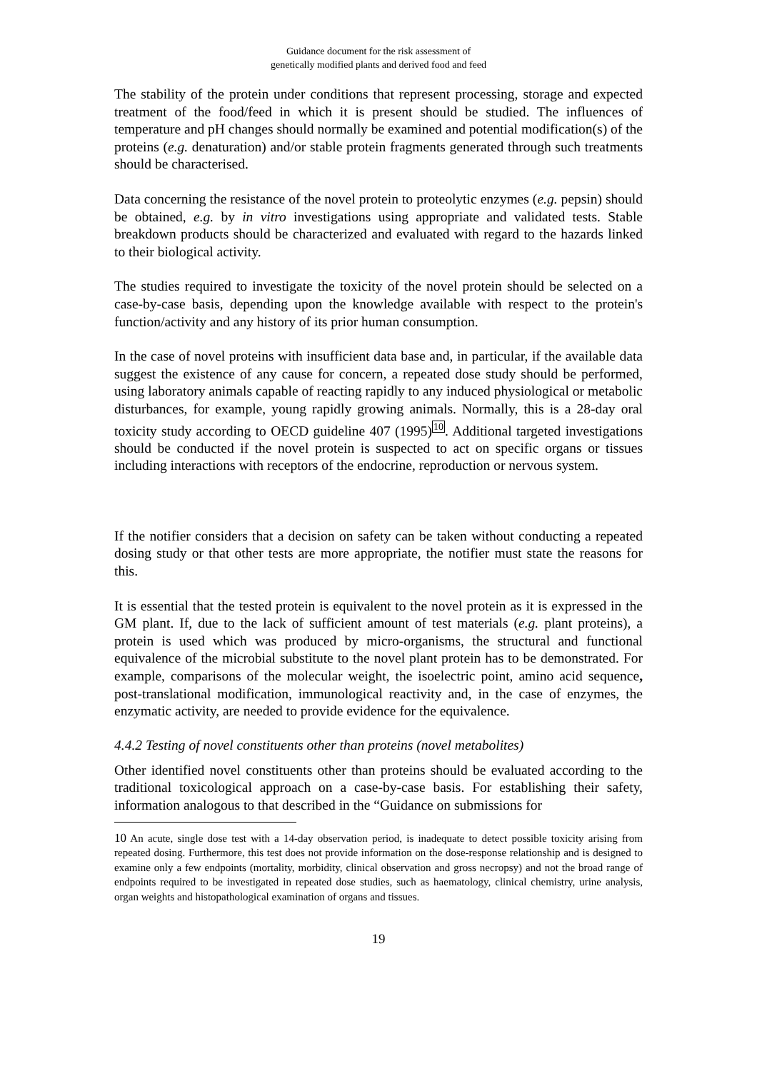Guidance document for the risk assessment of
genetically modified plants and derived food and feed
The stability of the protein under conditions that represent processing, storage and expected treatment of the food/feed in which it is present should be studied. The influences of temperature and pH changes should normally be examined and potential modification(s) of the proteins (e.g. denaturation) and/or stable protein fragments generated through such treatments should be characterised.
Data concerning the resistance of the novel protein to proteolytic enzymes (e.g. pepsin) should be obtained, e.g. by in vitro investigations using appropriate and validated tests. Stable breakdown products should be characterized and evaluated with regard to the hazards linked to their biological activity.
The studies required to investigate the toxicity of the novel protein should be selected on a case-by-case basis, depending upon the knowledge available with respect to the protein's function/activity and any history of its prior human consumption.
In the case of novel proteins with insufficient data base and, in particular, if the available data suggest the existence of any cause for concern, a repeated dose study should be performed, using laboratory animals capable of reacting rapidly to any induced physiological or metabolic disturbances, for example, young rapidly growing animals. Normally, this is a 28-day oral toxicity study according to OECD guideline 407 (1995)<sup>10</sup>. Additional targeted investigations should be conducted if the novel protein is suspected to act on specific organs or tissues including interactions with receptors of the endocrine, reproduction or nervous system.
If the notifier considers that a decision on safety can be taken without conducting a repeated dosing study or that other tests are more appropriate, the notifier must state the reasons for this.
It is essential that the tested protein is equivalent to the novel protein as it is expressed in the GM plant. If, due to the lack of sufficient amount of test materials (e.g. plant proteins), a protein is used which was produced by micro-organisms, the structural and functional equivalence of the microbial substitute to the novel plant protein has to be demonstrated. For example, comparisons of the molecular weight, the isoelectric point, amino acid sequence, post-translational modification, immunological reactivity and, in the case of enzymes, the enzymatic activity, are needed to provide evidence for the equivalence.
4.4.2 Testing of novel constituents other than proteins (novel metabolites)
Other identified novel constituents other than proteins should be evaluated according to the traditional toxicological approach on a case-by-case basis. For establishing their safety, information analogous to that described in the “Guidance on submissions for
<sup>10</sup> An acute, single dose test with a 14-day observation period, is inadequate to detect possible toxicity arising from repeated dosing. Furthermore, this test does not provide information on the dose-response relationship and is designed to examine only a few endpoints (mortality, morbidity, clinical observation and gross necropsy) and not the broad range of endpoints required to be investigated in repeated dose studies, such as haematology, clinical chemistry, urine analysis, organ weights and histopathological examination of organs and tissues.
19